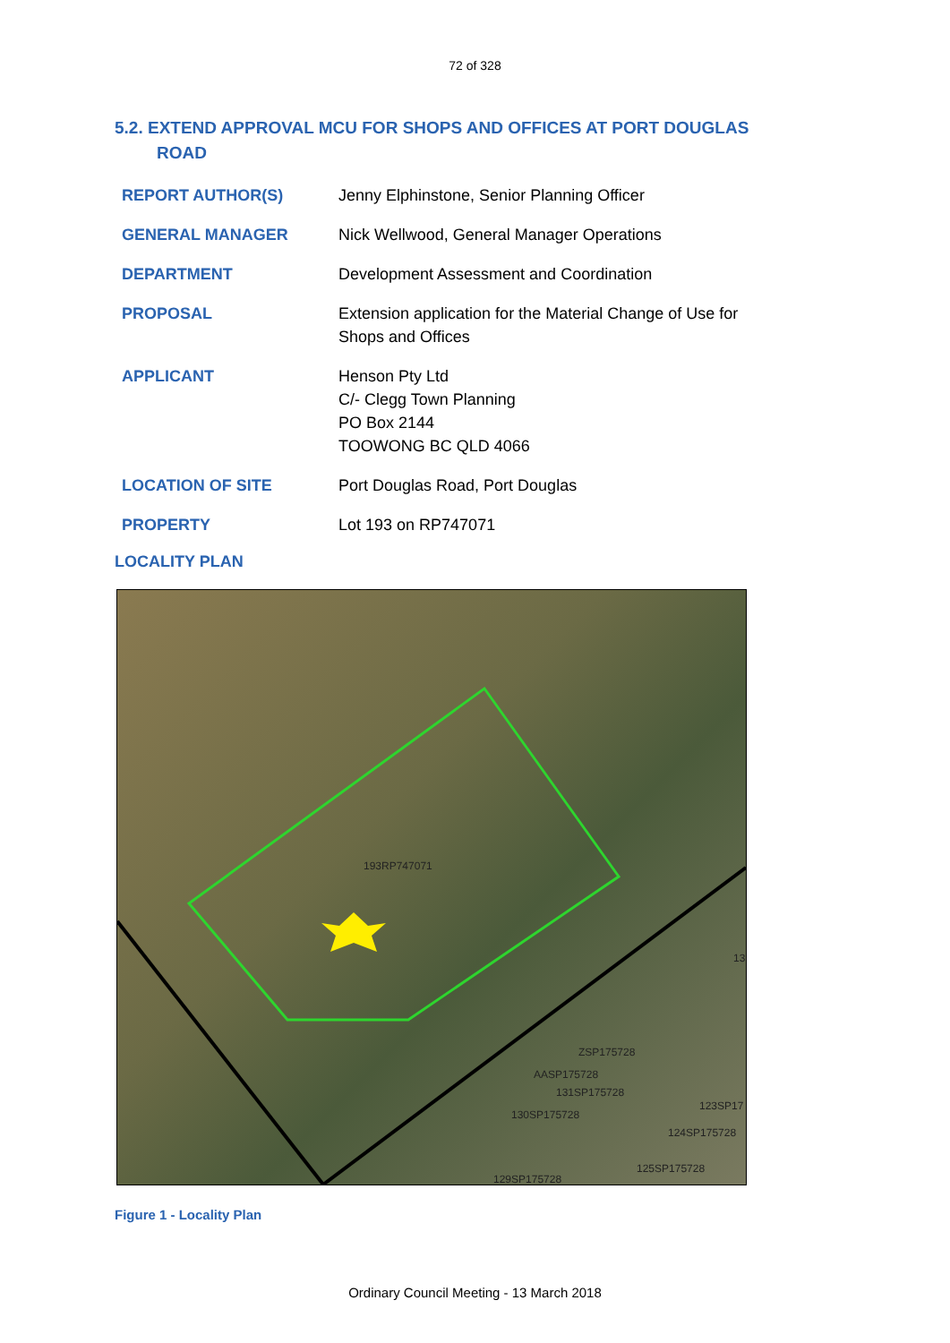72 of 328
5.2. EXTEND APPROVAL MCU FOR SHOPS AND OFFICES AT PORT DOUGLAS ROAD
| REPORT AUTHOR(S) | Jenny Elphinstone, Senior Planning Officer |
| GENERAL MANAGER | Nick Wellwood, General Manager Operations |
| DEPARTMENT | Development Assessment and Coordination |
| PROPOSAL | Extension application for the Material Change of Use for Shops and Offices |
| APPLICANT | Henson Pty Ltd C/- Clegg Town Planning PO Box 2144 TOOWONG BC QLD 4066 |
| LOCATION OF SITE | Port Douglas Road, Port Douglas |
| PROPERTY | Lot 193 on RP747071 |
LOCALITY PLAN
193RP747071
ZSP175728
AASP175728
131SP175728
130SP175728
123SP17
124SP175728
125SP175728
129SP175728
13
Figure 1 - Locality Plan
Ordinary Council Meeting - 13 March 2018